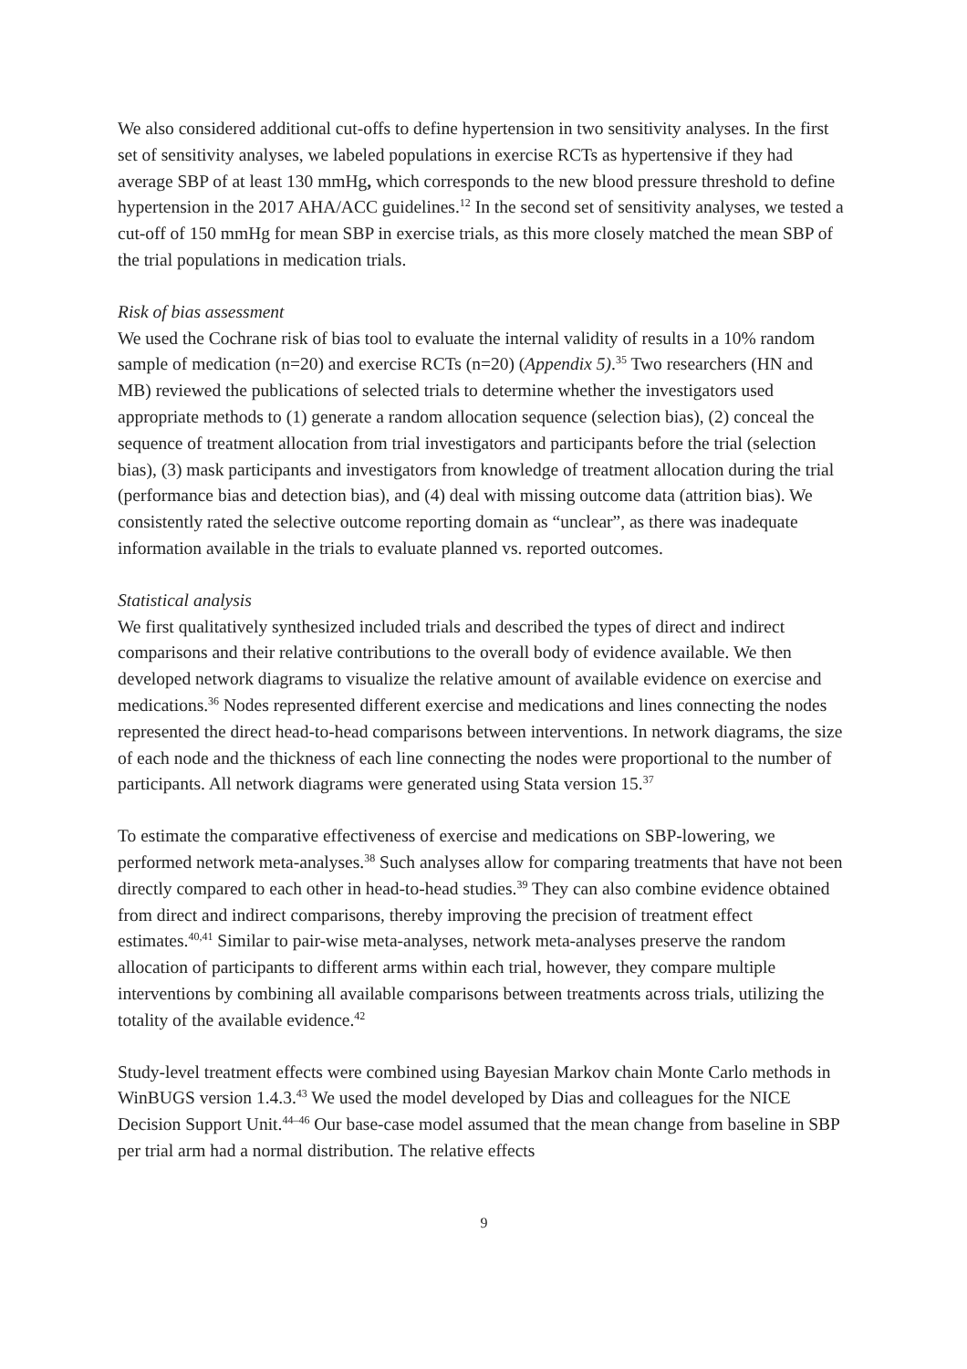We also considered additional cut-offs to define hypertension in two sensitivity analyses. In the first set of sensitivity analyses, we labeled populations in exercise RCTs as hypertensive if they had average SBP of at least 130 mmHg, which corresponds to the new blood pressure threshold to define hypertension in the 2017 AHA/ACC guidelines.<sup>12</sup> In the second set of sensitivity analyses, we tested a cut-off of 150 mmHg for mean SBP in exercise trials, as this more closely matched the mean SBP of the trial populations in medication trials.
Risk of bias assessment
We used the Cochrane risk of bias tool to evaluate the internal validity of results in a 10% random sample of medication (n=20) and exercise RCTs (n=20) (Appendix 5).<sup>35</sup> Two researchers (HN and MB) reviewed the publications of selected trials to determine whether the investigators used appropriate methods to (1) generate a random allocation sequence (selection bias), (2) conceal the sequence of treatment allocation from trial investigators and participants before the trial (selection bias), (3) mask participants and investigators from knowledge of treatment allocation during the trial (performance bias and detection bias), and (4) deal with missing outcome data (attrition bias). We consistently rated the selective outcome reporting domain as “unclear”, as there was inadequate information available in the trials to evaluate planned vs. reported outcomes.
Statistical analysis
We first qualitatively synthesized included trials and described the types of direct and indirect comparisons and their relative contributions to the overall body of evidence available. We then developed network diagrams to visualize the relative amount of available evidence on exercise and medications.<sup>36</sup> Nodes represented different exercise and medications and lines connecting the nodes represented the direct head-to-head comparisons between interventions. In network diagrams, the size of each node and the thickness of each line connecting the nodes were proportional to the number of participants. All network diagrams were generated using Stata version 15.<sup>37</sup>
To estimate the comparative effectiveness of exercise and medications on SBP-lowering, we performed network meta-analyses.<sup>38</sup> Such analyses allow for comparing treatments that have not been directly compared to each other in head-to-head studies.<sup>39</sup> They can also combine evidence obtained from direct and indirect comparisons, thereby improving the precision of treatment effect estimates.<sup>40,41</sup> Similar to pair-wise meta-analyses, network meta-analyses preserve the random allocation of participants to different arms within each trial, however, they compare multiple interventions by combining all available comparisons between treatments across trials, utilizing the totality of the available evidence.<sup>42</sup>
Study-level treatment effects were combined using Bayesian Markov chain Monte Carlo methods in WinBUGS version 1.4.3.<sup>43</sup> We used the model developed by Dias and colleagues for the NICE Decision Support Unit.<sup>44–46</sup> Our base-case model assumed that the mean change from baseline in SBP per trial arm had a normal distribution. The relative effects
9